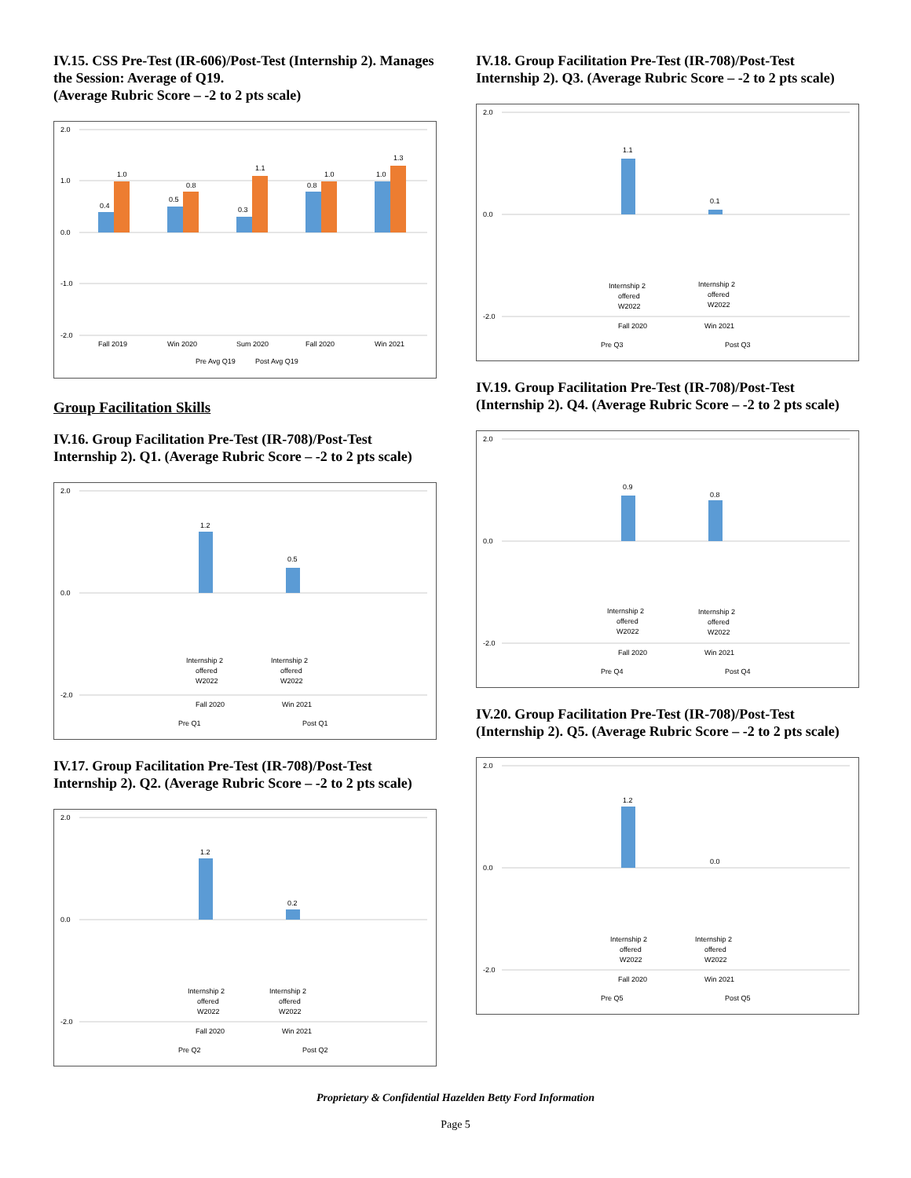IV.15. CSS Pre-Test (IR-606)/Post-Test (Internship 2). Manages the Session: Average of Q19.
(Average Rubric Score – -2 to 2 pts scale)
2.0
1.0
0.0
-1.0
-2.0
0.4
1.0
0.5
0.8
0.3
1.1
0.8
1.0
1.0
1.3
Fall 2019
Win 2020
Sum 2020
Fall 2020
Win 2021
Pre Avg Q19
Post Avg Q19
Group Facilitation Skills
IV.16. Group Facilitation Pre-Test (IR-708)/Post-Test Internship 2). Q1. (Average Rubric Score – -2 to 2 pts scale)
2.0
0.0
-2.0
1.2
0.5
Internship 2
offered
W2022
Internship 2
offered
W2022
Fall 2020
Win 2021
Pre Q1
Post Q1
IV.17. Group Facilitation Pre-Test (IR-708)/Post-Test Internship 2). Q2. (Average Rubric Score – -2 to 2 pts scale)
2.0
0.0
-2.0
1.2
0.2
Internship 2
offered
W2022
Internship 2
offered
W2022
Fall 2020
Win 2021
Pre Q2
Post Q2
IV.18. Group Facilitation Pre-Test (IR-708)/Post-Test Internship 2). Q3. (Average Rubric Score – -2 to 2 pts scale)
2.0
0.0
-2.0
1.1
0.1
Internship 2
offered
W2022
Internship 2
offered
W2022
Fall 2020
Win 2021
Pre Q3
Post Q3
IV.19. Group Facilitation Pre-Test (IR-708)/Post-Test (Internship 2). Q4. (Average Rubric Score – -2 to 2 pts scale)
2.0
0.0
-2.0
0.9
0.8
Internship 2
offered
W2022
Internship 2
offered
W2022
Fall 2020
Win 2021
Pre Q4
Post Q4
IV.20. Group Facilitation Pre-Test (IR-708)/Post-Test (Internship 2). Q5. (Average Rubric Score – -2 to 2 pts scale)
2.0
0.0
-2.0
1.2
0.0
Internship 2
offered
W2022
Internship 2
offered
W2022
Fall 2020
Win 2021
Pre Q5
Post Q5
Proprietary & Confidential Hazelden Betty Ford Information
Page 5